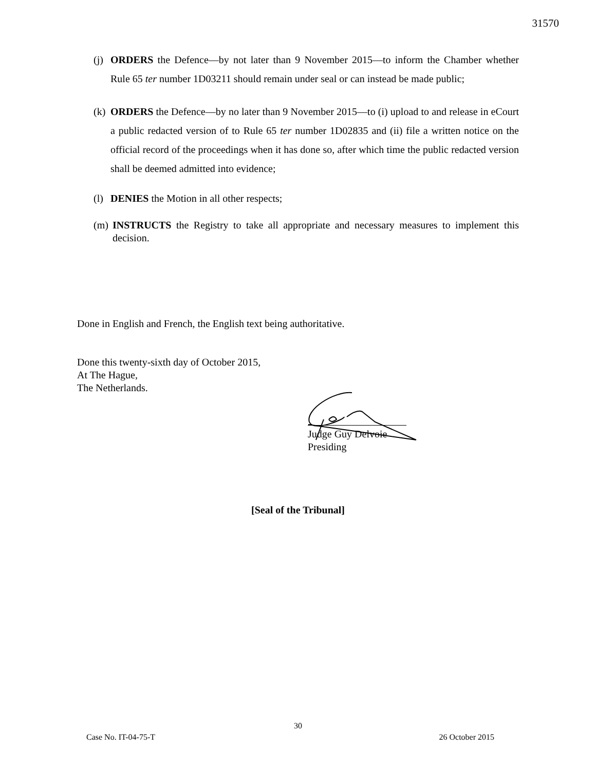31570
(j) ORDERS the Defence—by not later than 9 November 2015—to inform the Chamber whether Rule 65 ter number 1D03211 should remain under seal or can instead be made public;
(k) ORDERS the Defence—by no later than 9 November 2015—to (i) upload to and release in eCourt a public redacted version of to Rule 65 ter number 1D02835 and (ii) file a written notice on the official record of the proceedings when it has done so, after which time the public redacted version shall be deemed admitted into evidence;
(l) DENIES the Motion in all other respects;
(m) INSTRUCTS the Registry to take all appropriate and necessary measures to implement this decision.
Done in English and French, the English text being authoritative.
Done this twenty-sixth day of October 2015,
At The Hague,
The Netherlands.
Judge Guy Delvoie
Presiding
[Seal of the Tribunal]
30
Case No. IT-04-75-T 26 October 2015